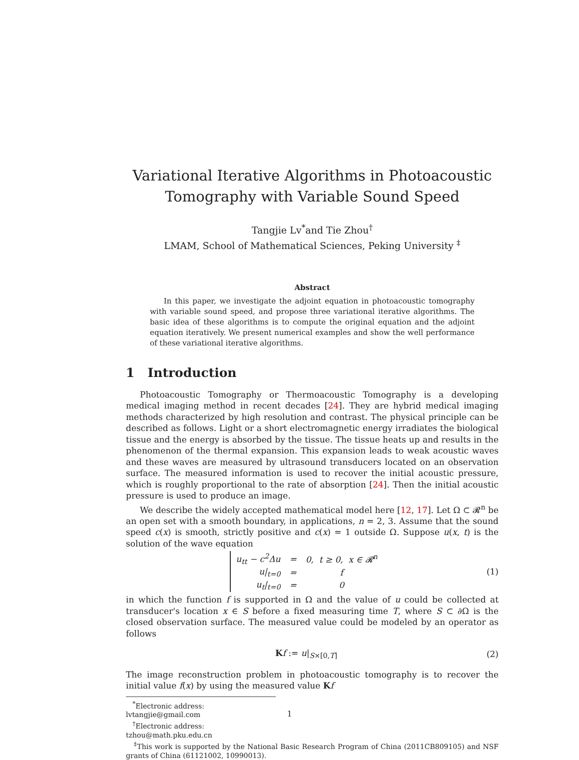Variational Iterative Algorithms in Photoacoustic Tomography with Variable Sound Speed
Tangjie Lv<sup>*</sup>and Tie Zhou<sup>†</sup>
LMAM, School of Mathematical Sciences, Peking University <sup>‡</sup>
Abstract
In this paper, we investigate the adjoint equation in photoacoustic tomography with variable sound speed, and propose three variational iterative algorithms. The basic idea of these algorithms is to compute the original equation and the adjoint equation iteratively. We present numerical examples and show the well performance of these variational iterative algorithms.
1 Introduction
Photoacoustic Tomography or Thermoacoustic Tomography is a developing medical imaging method in recent decades [24]. They are hybrid medical imaging methods characterized by high resolution and contrast. The physical principle can be described as follows. Light or a short electromagnetic energy irradiates the biological tissue and the energy is absorbed by the tissue. The tissue heats up and results in the phenomenon of the thermal expansion. This expansion leads to weak acoustic waves and these waves are measured by ultrasound transducers located on an observation surface. The measured information is used to recover the initial acoustic pressure, which is roughly proportional to the rate of absorption [24]. Then the initial acoustic pressure is used to produce an image.
We describe the widely accepted mathematical model here [12, 17]. Let Ω ⊂ 𝓡<sup>n</sup> be an open set with a smooth boundary, in applications, n = 2, 3. Assume that the sound speed c(x) is smooth, strictly positive and c(x) = 1 outside Ω. Suppose u(x, t) is the solution of the wave equation
| u<sub>tt</sub> − c<sup>2</sup>Δu | = | 0, t ≥ 0, x ∈ 𝓡<sup>n</sup> |
| u/<sub>t=0</sub> | = | f |
| u<sub>t</sub>/<sub>t=0</sub> | = | 0 |
(1)
in which the function f is supported in Ω and the value of u could be collected at transducer's location x ∈ S before a fixed measuring time T, where S ⊂ ∂Ω is the closed observation surface. The measured value could be modeled by an operator as follows
Kf := u|<sub>S×[0,T]</sub> (2)
The image reconstruction problem in photoacoustic tomography is to recover the initial value f(x) by using the measured value Kf
<sup>*</sup> Electronic address: lvtangjie@gmail.com
<sup>†</sup> Electronic address: tzhou@math.pku.edu.cn
<sup>‡</sup> This work is supported by the National Basic Research Program of China (2011CB809105) and NSF grants of China (61121002, 10990013).
1